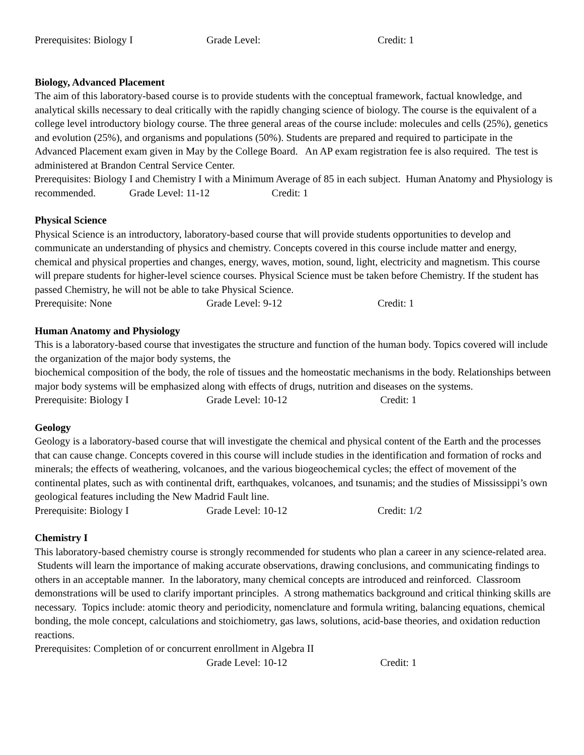Prerequisites: Biology I Grade Level: Credit: 1
Biology, Advanced Placement
The aim of this laboratory-based course is to provide students with the conceptual framework, factual knowledge, and analytical skills necessary to deal critically with the rapidly changing science of biology. The course is the equivalent of a college level introductory biology course. The three general areas of the course include: molecules and cells (25%), genetics and evolution (25%), and organisms and populations (50%). Students are prepared and required to participate in the Advanced Placement exam given in May by the College Board. An AP exam registration fee is also required. The test is administered at Brandon Central Service Center.
Prerequisites: Biology I and Chemistry I with a Minimum Average of 85 in each subject. Human Anatomy and Physiology is recommended. Grade Level: 11-12 Credit: 1
Physical Science
Physical Science is an introductory, laboratory-based course that will provide students opportunities to develop and communicate an understanding of physics and chemistry. Concepts covered in this course include matter and energy, chemical and physical properties and changes, energy, waves, motion, sound, light, electricity and magnetism. This course will prepare students for higher-level science courses. Physical Science must be taken before Chemistry. If the student has passed Chemistry, he will not be able to take Physical Science.
Prerequisite: None Grade Level: 9-12 Credit: 1
Human Anatomy and Physiology
This is a laboratory-based course that investigates the structure and function of the human body. Topics covered will include the organization of the major body systems, the
biochemical composition of the body, the role of tissues and the homeostatic mechanisms in the body. Relationships between major body systems will be emphasized along with effects of drugs, nutrition and diseases on the systems.
Prerequisite: Biology I Grade Level: 10-12 Credit: 1
Geology
Geology is a laboratory-based course that will investigate the chemical and physical content of the Earth and the processes that can cause change. Concepts covered in this course will include studies in the identification and formation of rocks and minerals; the effects of weathering, volcanoes, and the various biogeochemical cycles; the effect of movement of the continental plates, such as with continental drift, earthquakes, volcanoes, and tsunamis; and the studies of Mississippi’s own geological features including the New Madrid Fault line.
Prerequisite: Biology I Grade Level: 10-12 Credit: 1/2
Chemistry I
This laboratory-based chemistry course is strongly recommended for students who plan a career in any science-related area. Students will learn the importance of making accurate observations, drawing conclusions, and communicating findings to others in an acceptable manner. In the laboratory, many chemical concepts are introduced and reinforced. Classroom demonstrations will be used to clarify important principles. A strong mathematics background and critical thinking skills are necessary. Topics include: atomic theory and periodicity, nomenclature and formula writing, balancing equations, chemical bonding, the mole concept, calculations and stoichiometry, gas laws, solutions, acid-base theories, and oxidation reduction reactions.
Prerequisites: Completion of or concurrent enrollment in Algebra II
Grade Level: 10-12 Credit: 1